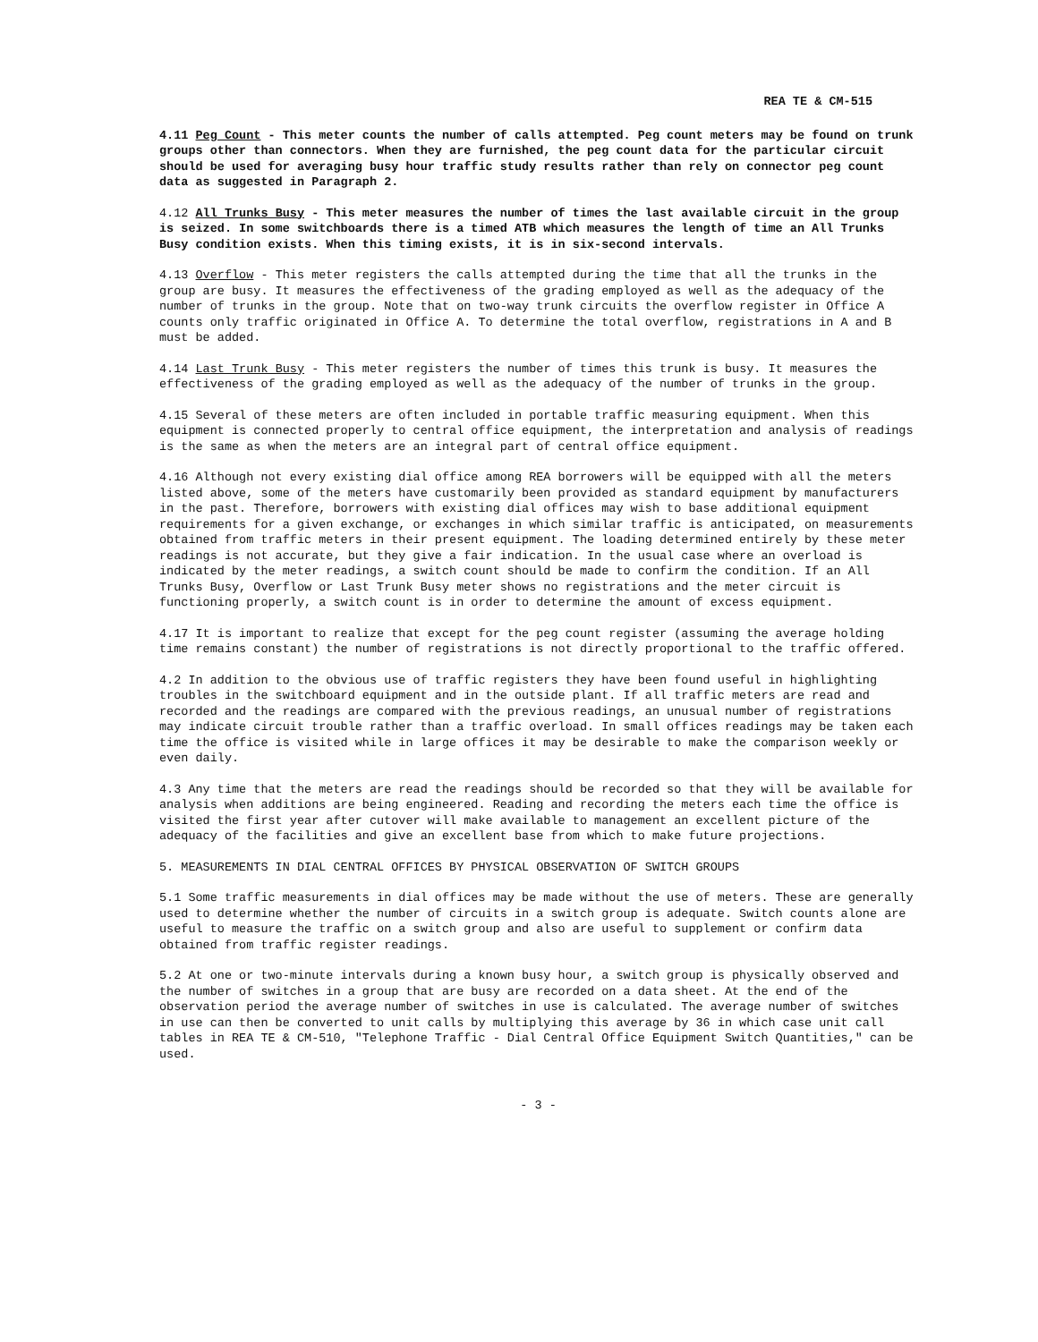REA TE & CM-515
4.11 Peg Count - This meter counts the number of calls attempted. Peg count meters may be found on trunk groups other than connectors. When they are furnished, the peg count data for the particular circuit should be used for averaging busy hour traffic study results rather than rely on connector peg count data as suggested in Paragraph 2.
4.12 All Trunks Busy - This meter measures the number of times the last available circuit in the group is seized. In some switchboards there is a timed ATB which measures the length of time an All Trunks Busy condition exists. When this timing exists, it is in six-second intervals.
4.13 Overflow - This meter registers the calls attempted during the time that all the trunks in the group are busy. It measures the effectiveness of the grading employed as well as the adequacy of the number of trunks in the group. Note that on two-way trunk circuits the overflow register in Office A counts only traffic originated in Office A. To determine the total overflow, registrations in A and B must be added.
4.14 Last Trunk Busy - This meter registers the number of times this trunk is busy. It measures the effectiveness of the grading employed as well as the adequacy of the number of trunks in the group.
4.15 Several of these meters are often included in portable traffic measuring equipment. When this equipment is connected properly to central office equipment, the interpretation and analysis of readings is the same as when the meters are an integral part of central office equipment.
4.16 Although not every existing dial office among REA borrowers will be equipped with all the meters listed above, some of the meters have customarily been provided as standard equipment by manufacturers in the past. Therefore, borrowers with existing dial offices may wish to base additional equipment requirements for a given exchange, or exchanges in which similar traffic is anticipated, on measurements obtained from traffic meters in their present equipment. The loading determined entirely by these meter readings is not accurate, but they give a fair indication. In the usual case where an overload is indicated by the meter readings, a switch count should be made to confirm the condition. If an All Trunks Busy, Overflow or Last Trunk Busy meter shows no registrations and the meter circuit is functioning properly, a switch count is in order to determine the amount of excess equipment.
4.17 It is important to realize that except for the peg count register (assuming the average holding time remains constant) the number of registrations is not directly proportional to the traffic offered.
4.2 In addition to the obvious use of traffic registers they have been found useful in highlighting troubles in the switchboard equipment and in the outside plant. If all traffic meters are read and recorded and the readings are compared with the previous readings, an unusual number of registrations may indicate circuit trouble rather than a traffic overload. In small offices readings may be taken each time the office is visited while in large offices it may be desirable to make the comparison weekly or even daily.
4.3 Any time that the meters are read the readings should be recorded so that they will be available for analysis when additions are being engineered. Reading and recording the meters each time the office is visited the first year after cutover will make available to management an excellent picture of the adequacy of the facilities and give an excellent base from which to make future projections.
5. MEASUREMENTS IN DIAL CENTRAL OFFICES BY PHYSICAL OBSERVATION OF SWITCH GROUPS
5.1 Some traffic measurements in dial offices may be made without the use of meters. These are generally used to determine whether the number of circuits in a switch group is adequate. Switch counts alone are useful to measure the traffic on a switch group and also are useful to supplement or confirm data obtained from traffic register readings.
5.2 At one or two-minute intervals during a known busy hour, a switch group is physically observed and the number of switches in a group that are busy are recorded on a data sheet. At the end of the observation period the average number of switches in use is calculated. The average number of switches in use can then be converted to unit calls by multiplying this average by 36 in which case unit call tables in REA TE & CM-510, "Telephone Traffic - Dial Central Office Equipment Switch Quantities," can be used.
- 3 -